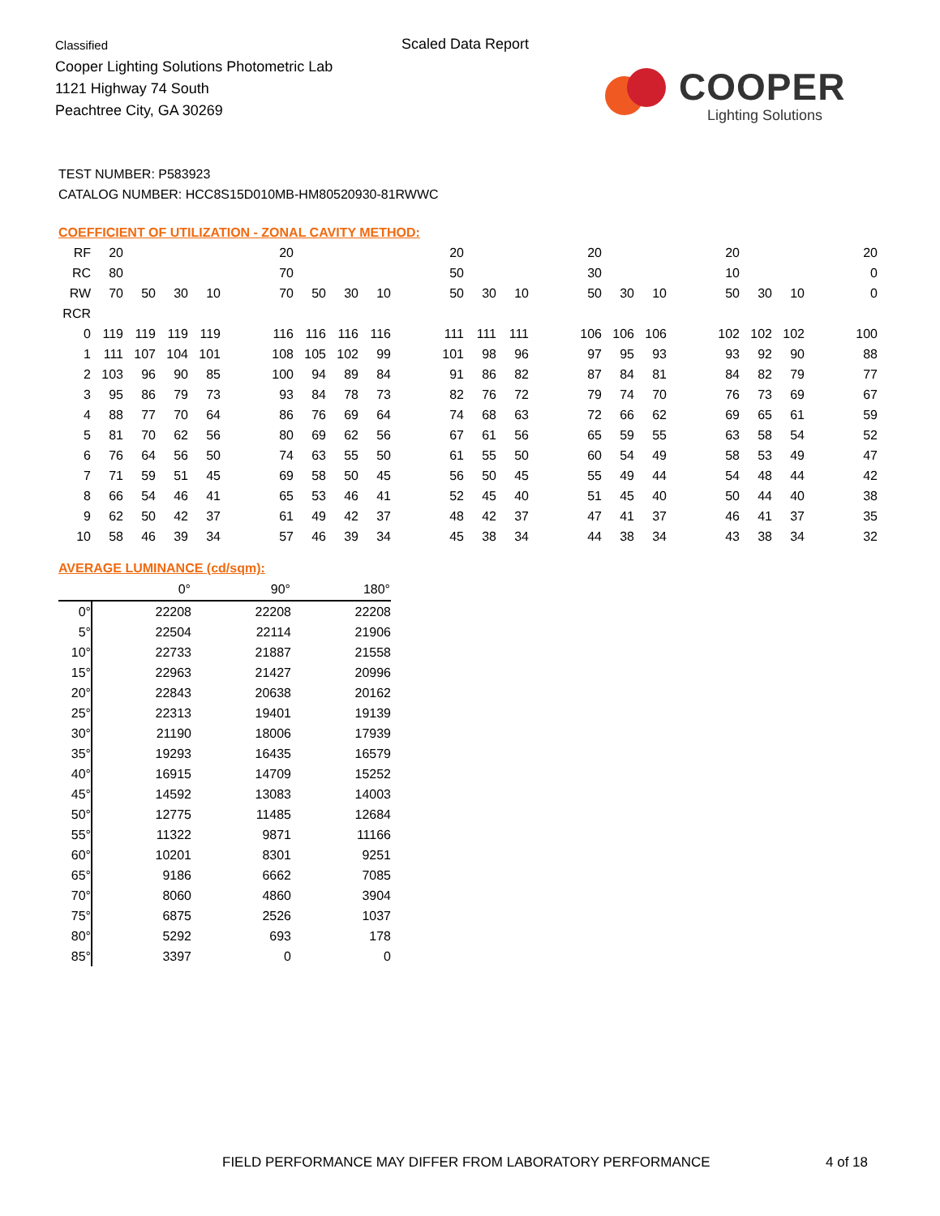Classified
Cooper Lighting Solutions Photometric Lab
1121 Highway 74 South
Peachtree City, GA 30269
Scaled Data Report
COOPER
Lighting Solutions
TEST NUMBER: P583923
CATALOG NUMBER: HCC8S15D010MB-HM80520930-81RWWC
COEFFICIENT OF UTILIZATION - ZONAL CAVITY METHOD:
| RF | 20 | | | | | 20 | | | | | 20 | | | | 20 | | | | 20 | | | | 20 |
| RC | 80 | | | | | 70 | | | | | 50 | | | | 30 | | | | 10 | | | | 0 |
| RW | 70 | 50 | 30 | 10 | | 70 | 50 | 30 | 10 | | 50 | 30 | 10 | | 50 | 30 | 10 | | 50 | 30 | 10 | | 0 |
| RCR | | | | | | | | | | | | | | | | | | | | | | | |
| 0 | 119 | 119 | 119 | 119 | | 116 | 116 | 116 | 116 | | 111 | 111 | 111 | | 106 | 106 | 106 | | 102 | 102 | 102 | | 100 |
| 1 | 111 | 107 | 104 | 101 | | 108 | 105 | 102 | 99 | | 101 | 98 | 96 | | 97 | 95 | 93 | | 93 | 92 | 90 | | 88 |
| 2 | 103 | 96 | 90 | 85 | | 100 | 94 | 89 | 84 | | 91 | 86 | 82 | | 87 | 84 | 81 | | 84 | 82 | 79 | | 77 |
| 3 | 95 | 86 | 79 | 73 | | 93 | 84 | 78 | 73 | | 82 | 76 | 72 | | 79 | 74 | 70 | | 76 | 73 | 69 | | 67 |
| 4 | 88 | 77 | 70 | 64 | | 86 | 76 | 69 | 64 | | 74 | 68 | 63 | | 72 | 66 | 62 | | 69 | 65 | 61 | | 59 |
| 5 | 81 | 70 | 62 | 56 | | 80 | 69 | 62 | 56 | | 67 | 61 | 56 | | 65 | 59 | 55 | | 63 | 58 | 54 | | 52 |
| 6 | 76 | 64 | 56 | 50 | | 74 | 63 | 55 | 50 | | 61 | 55 | 50 | | 60 | 54 | 49 | | 58 | 53 | 49 | | 47 |
| 7 | 71 | 59 | 51 | 45 | | 69 | 58 | 50 | 45 | | 56 | 50 | 45 | | 55 | 49 | 44 | | 54 | 48 | 44 | | 42 |
| 8 | 66 | 54 | 46 | 41 | | 65 | 53 | 46 | 41 | | 52 | 45 | 40 | | 51 | 45 | 40 | | 50 | 44 | 40 | | 38 |
| 9 | 62 | 50 | 42 | 37 | | 61 | 49 | 42 | 37 | | 48 | 42 | 37 | | 47 | 41 | 37 | | 46 | 41 | 37 | | 35 |
| 10 | 58 | 46 | 39 | 34 | | 57 | 46 | 39 | 34 | | 45 | 38 | 34 | | 44 | 38 | 34 | | 43 | 38 | 34 | | 32 |
AVERAGE LUMINANCE (cd/sqm):
| | 0° | 90° | 180° |
| 0° | 22208 | 22208 | 22208 |
| 5° | 22504 | 22114 | 21906 |
| 10° | 22733 | 21887 | 21558 |
| 15° | 22963 | 21427 | 20996 |
| 20° | 22843 | 20638 | 20162 |
| 25° | 22313 | 19401 | 19139 |
| 30° | 21190 | 18006 | 17939 |
| 35° | 19293 | 16435 | 16579 |
| 40° | 16915 | 14709 | 15252 |
| 45° | 14592 | 13083 | 14003 |
| 50° | 12775 | 11485 | 12684 |
| 55° | 11322 | 9871 | 11166 |
| 60° | 10201 | 8301 | 9251 |
| 65° | 9186 | 6662 | 7085 |
| 70° | 8060 | 4860 | 3904 |
| 75° | 6875 | 2526 | 1037 |
| 80° | 5292 | 693 | 178 |
| 85° | 3397 | 0 | 0 |
FIELD PERFORMANCE MAY DIFFER FROM LABORATORY PERFORMANCE
4 of 18